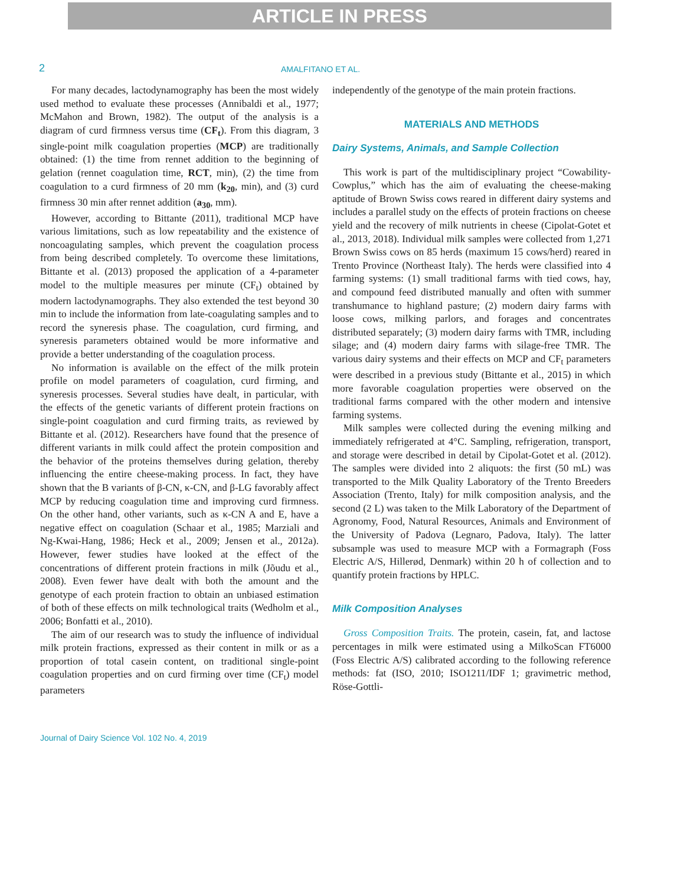ARTICLE IN PRESS
2 AMALFITANO ET AL.
For many decades, lactodynamography has been the most widely used method to evaluate these processes (Annibaldi et al., 1977; McMahon and Brown, 1982). The output of the analysis is a diagram of curd firmness versus time (CF<sub>t</sub>). From this diagram, 3 single-point milk coagulation properties (MCP) are traditionally obtained: (1) the time from rennet addition to the beginning of gelation (rennet coagulation time, RCT, min), (2) the time from coagulation to a curd firmness of 20 mm (k<sub>20</sub>, min), and (3) curd firmness 30 min after rennet addition (a<sub>30</sub>, mm).
However, according to Bittante (2011), traditional MCP have various limitations, such as low repeatability and the existence of noncoagulating samples, which prevent the coagulation process from being described completely. To overcome these limitations, Bittante et al. (2013) proposed the application of a 4-parameter model to the multiple measures per minute (CF<sub>t</sub>) obtained by modern lactodynamographs. They also extended the test beyond 30 min to include the information from late-coagulating samples and to record the syneresis phase. The coagulation, curd firming, and syneresis parameters obtained would be more informative and provide a better understanding of the coagulation process.
No information is available on the effect of the milk protein profile on model parameters of coagulation, curd firming, and syneresis processes. Several studies have dealt, in particular, with the effects of the genetic variants of different protein fractions on single-point coagulation and curd firming traits, as reviewed by Bittante et al. (2012). Researchers have found that the presence of different variants in milk could affect the protein composition and the behavior of the proteins themselves during gelation, thereby influencing the entire cheese-making process. In fact, they have shown that the B variants of β-CN, κ-CN, and β-LG favorably affect MCP by reducing coagulation time and improving curd firmness. On the other hand, other variants, such as κ-CN A and E, have a negative effect on coagulation (Schaar et al., 1985; Marziali and Ng-Kwai-Hang, 1986; Heck et al., 2009; Jensen et al., 2012a). However, fewer studies have looked at the effect of the concentrations of different protein fractions in milk (Jõudu et al., 2008). Even fewer have dealt with both the amount and the genotype of each protein fraction to obtain an unbiased estimation of both of these effects on milk technological traits (Wedholm et al., 2006; Bonfatti et al., 2010).
The aim of our research was to study the influence of individual milk protein fractions, expressed as their content in milk or as a proportion of total casein content, on traditional single-point coagulation properties and on curd firming over time (CF<sub>t</sub>) model parameters
independently of the genotype of the main protein fractions.
MATERIALS AND METHODS
Dairy Systems, Animals, and Sample Collection
This work is part of the multidisciplinary project “Cowability-Cowplus,” which has the aim of evaluating the cheese-making aptitude of Brown Swiss cows reared in different dairy systems and includes a parallel study on the effects of protein fractions on cheese yield and the recovery of milk nutrients in cheese (Cipolat-Gotet et al., 2013, 2018). Individual milk samples were collected from 1,271 Brown Swiss cows on 85 herds (maximum 15 cows/herd) reared in Trento Province (Northeast Italy). The herds were classified into 4 farming systems: (1) small traditional farms with tied cows, hay, and compound feed distributed manually and often with summer transhumance to highland pasture; (2) modern dairy farms with loose cows, milking parlors, and forages and concentrates distributed separately; (3) modern dairy farms with TMR, including silage; and (4) modern dairy farms with silage-free TMR. The various dairy systems and their effects on MCP and CF<sub>t</sub> parameters were described in a previous study (Bittante et al., 2015) in which more favorable coagulation properties were observed on the traditional farms compared with the other modern and intensive farming systems.
Milk samples were collected during the evening milking and immediately refrigerated at 4°C. Sampling, refrigeration, transport, and storage were described in detail by Cipolat-Gotet et al. (2012). The samples were divided into 2 aliquots: the first (50 mL) was transported to the Milk Quality Laboratory of the Trento Breeders Association (Trento, Italy) for milk composition analysis, and the second (2 L) was taken to the Milk Laboratory of the Department of Agronomy, Food, Natural Resources, Animals and Environment of the University of Padova (Legnaro, Padova, Italy). The latter subsample was used to measure MCP with a Formagraph (Foss Electric A/S, Hillerød, Denmark) within 20 h of collection and to quantify protein fractions by HPLC.
Milk Composition Analyses
Gross Composition Traits. The protein, casein, fat, and lactose percentages in milk were estimated using a MilkoScan FT6000 (Foss Electric A/S) calibrated according to the following reference methods: fat (ISO, 2010; ISO1211/IDF 1; gravimetric method, Röse-Gottli-
Journal of Dairy Science Vol. 102 No. 4, 2019